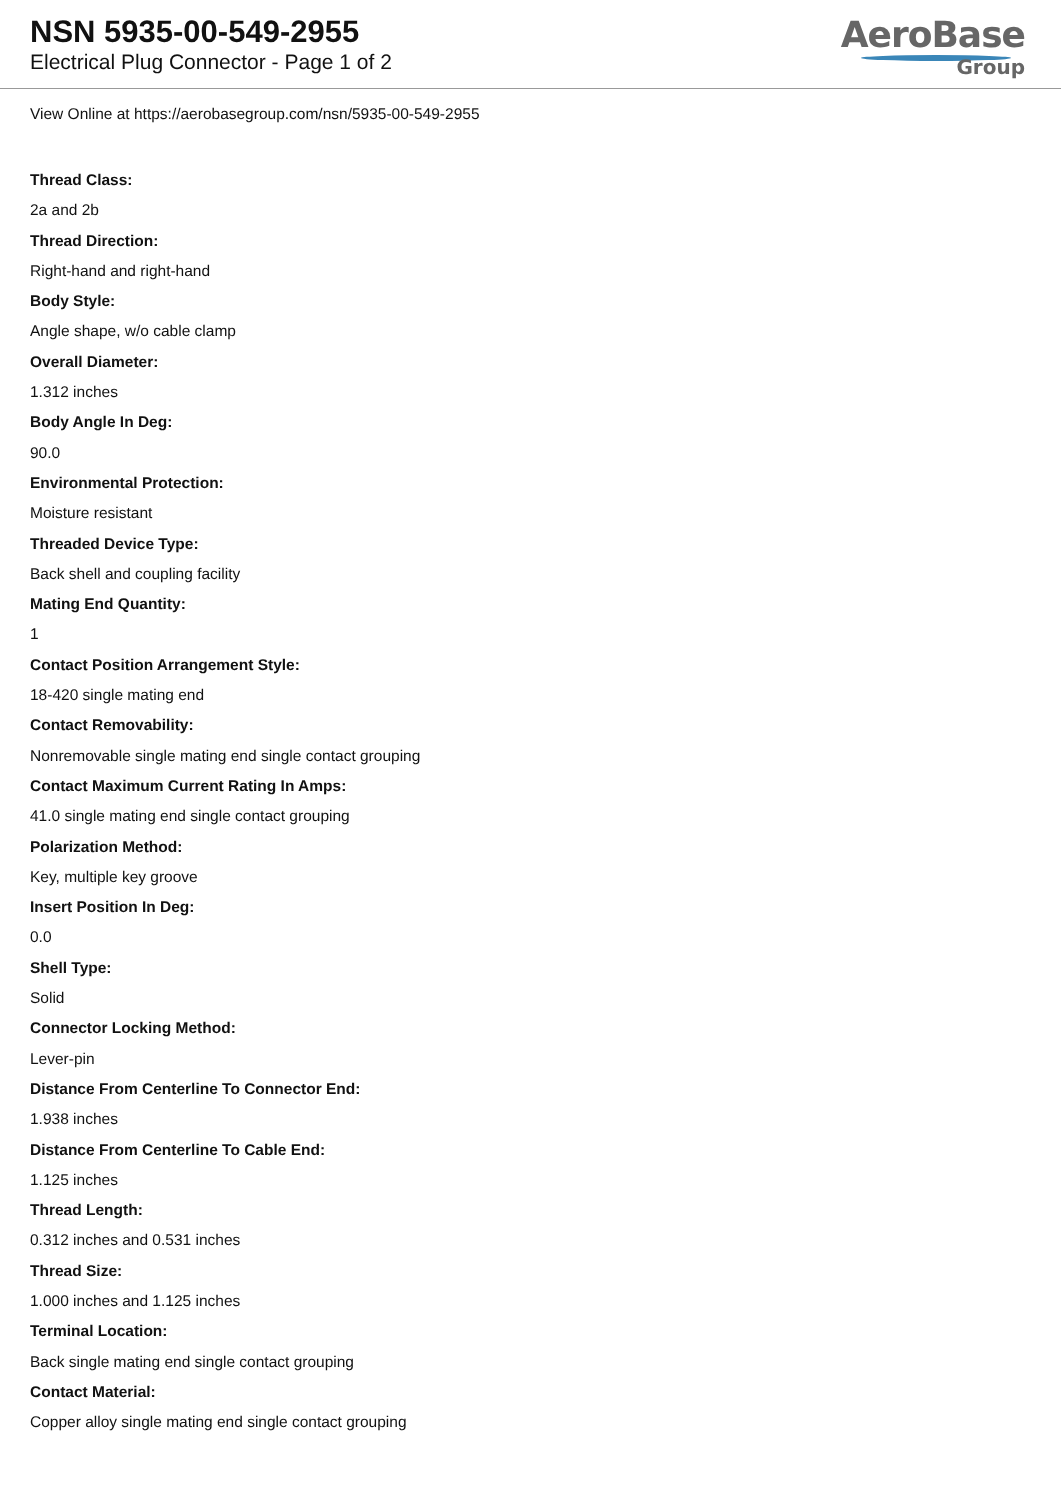NSN 5935-00-549-2955
Electrical Plug Connector - Page 1 of 2
AeroBase
Group
View Online at https://aerobasegroup.com/nsn/5935-00-549-2955
Thread Class:
2a and 2b
Thread Direction:
Right-hand and right-hand
Body Style:
Angle shape, w/o cable clamp
Overall Diameter:
1.312 inches
Body Angle In Deg:
90.0
Environmental Protection:
Moisture resistant
Threaded Device Type:
Back shell and coupling facility
Mating End Quantity:
1
Contact Position Arrangement Style:
18-420 single mating end
Contact Removability:
Nonremovable single mating end single contact grouping
Contact Maximum Current Rating In Amps:
41.0 single mating end single contact grouping
Polarization Method:
Key, multiple key groove
Insert Position In Deg:
0.0
Shell Type:
Solid
Connector Locking Method:
Lever-pin
Distance From Centerline To Connector End:
1.938 inches
Distance From Centerline To Cable End:
1.125 inches
Thread Length:
0.312 inches and 0.531 inches
Thread Size:
1.000 inches and 1.125 inches
Terminal Location:
Back single mating end single contact grouping
Contact Material:
Copper alloy single mating end single contact grouping